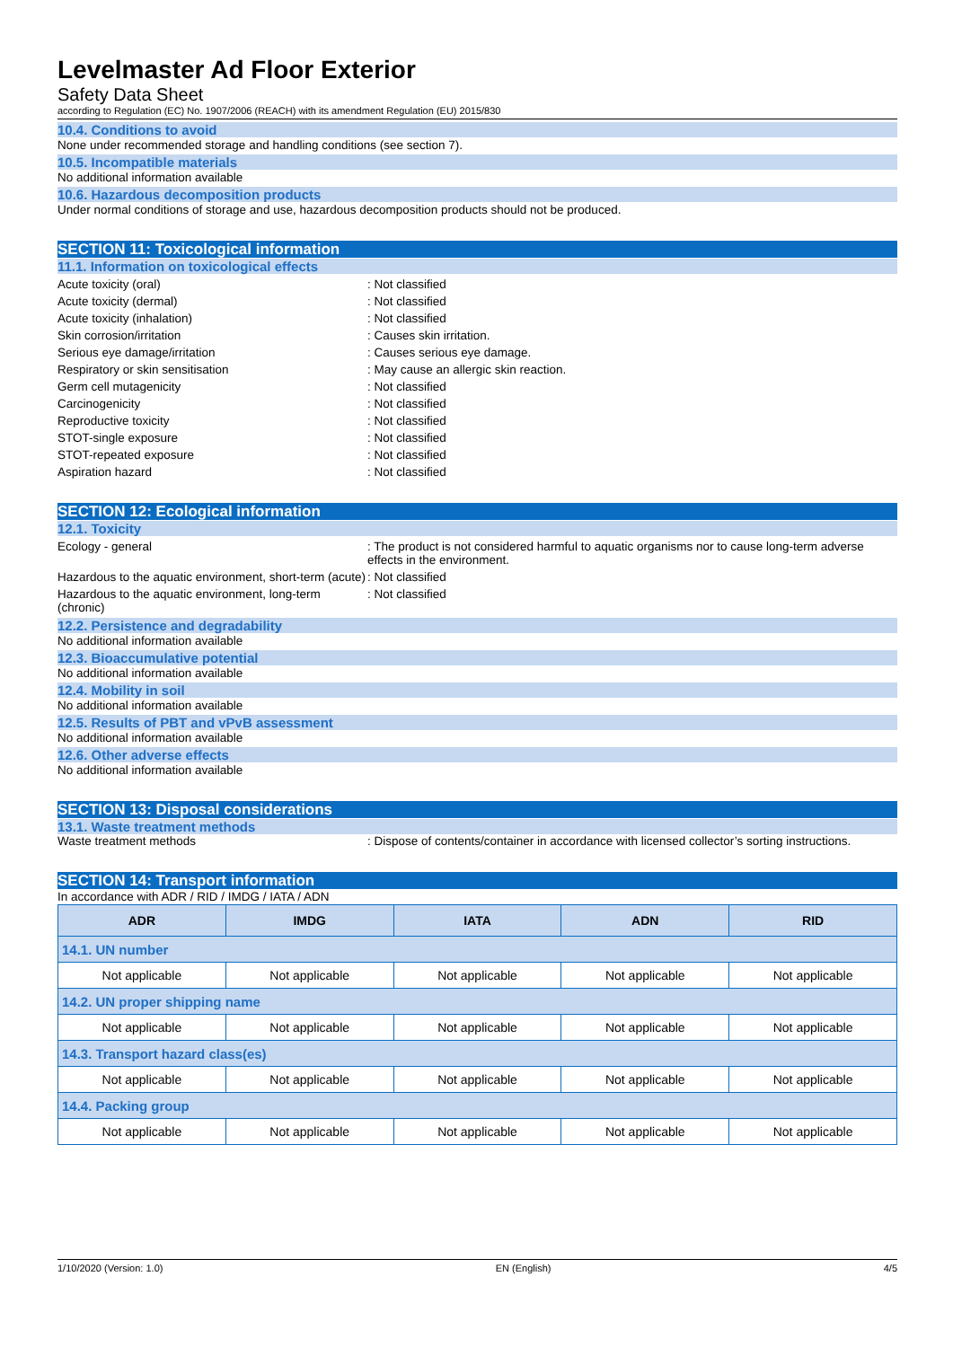Levelmaster Ad Floor Exterior
Safety Data Sheet
according to Regulation (EC) No. 1907/2006 (REACH) with its amendment Regulation (EU) 2015/830
10.4. Conditions to avoid
None under recommended storage and handling conditions (see section 7).
10.5. Incompatible materials
No additional information available
10.6. Hazardous decomposition products
Under normal conditions of storage and use, hazardous decomposition products should not be produced.
SECTION 11: Toxicological information
11.1. Information on toxicological effects
Acute toxicity (oral) : Not classified
Acute toxicity (dermal) : Not classified
Acute toxicity (inhalation) : Not classified
Skin corrosion/irritation : Causes skin irritation.
Serious eye damage/irritation : Causes serious eye damage.
Respiratory or skin sensitisation : May cause an allergic skin reaction.
Germ cell mutagenicity : Not classified
Carcinogenicity : Not classified
Reproductive toxicity : Not classified
STOT-single exposure : Not classified
STOT-repeated exposure : Not classified
Aspiration hazard : Not classified
SECTION 12: Ecological information
12.1. Toxicity
Ecology - general : The product is not considered harmful to aquatic organisms nor to cause long-term adverse effects in the environment.
Hazardous to the aquatic environment, short-term (acute)
: Not classified
Hazardous to the aquatic environment, long-term (chronic)
: Not classified
12.2. Persistence and degradability
No additional information available
12.3. Bioaccumulative potential
No additional information available
12.4. Mobility in soil
No additional information available
12.5. Results of PBT and vPvB assessment
No additional information available
12.6. Other adverse effects
No additional information available
SECTION 13: Disposal considerations
13.1. Waste treatment methods
Waste treatment methods : Dispose of contents/container in accordance with licensed collector’s sorting instructions.
SECTION 14: Transport information
In accordance with ADR / RID / IMDG / IATA / ADN
| ADR | IMDG | IATA | ADN | RID |
| --- | --- | --- | --- | --- |
| 14.1. UN number | | | | |
| Not applicable | Not applicable | Not applicable | Not applicable | Not applicable |
| 14.2. UN proper shipping name | | | | |
| Not applicable | Not applicable | Not applicable | Not applicable | Not applicable |
| 14.3. Transport hazard class(es) | | | | |
| Not applicable | Not applicable | Not applicable | Not applicable | Not applicable |
| 14.4. Packing group | | | | |
| Not applicable | Not applicable | Not applicable | Not applicable | Not applicable |
1/10/2020 (Version: 1.0) EN (English) 4/5